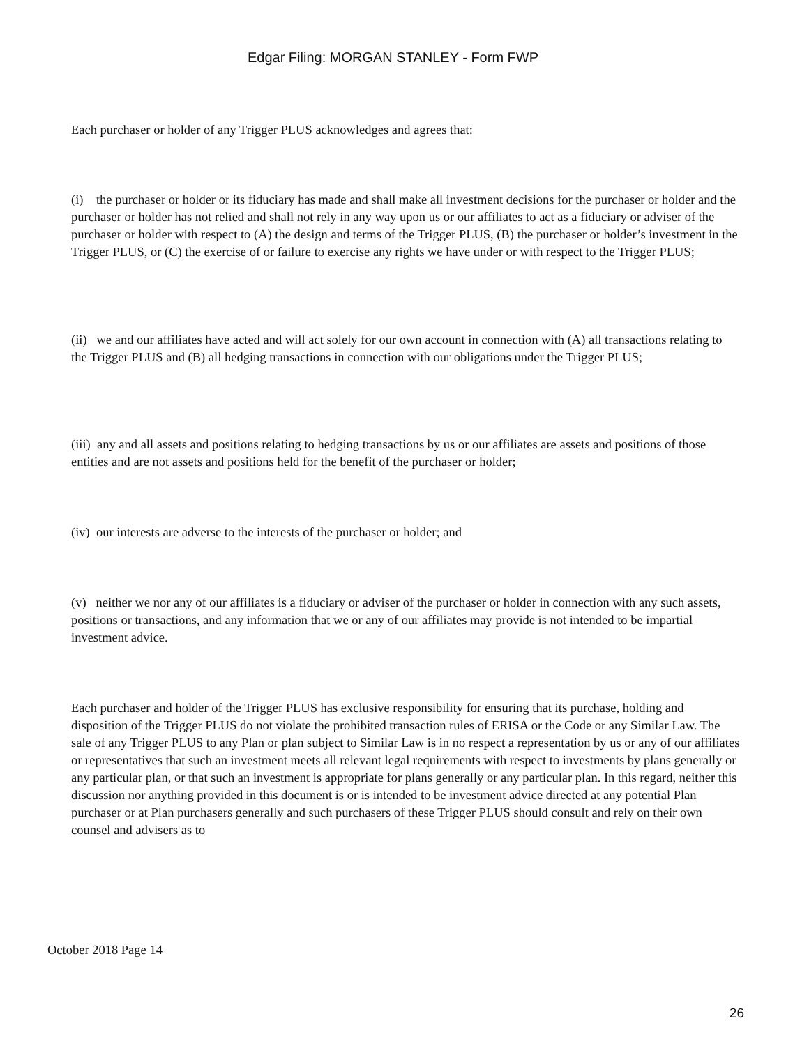Edgar Filing: MORGAN STANLEY - Form FWP
Each purchaser or holder of any Trigger PLUS acknowledges and agrees that:
(i) the purchaser or holder or its fiduciary has made and shall make all investment decisions for the purchaser or holder and the purchaser or holder has not relied and shall not rely in any way upon us or our affiliates to act as a fiduciary or adviser of the purchaser or holder with respect to (A) the design and terms of the Trigger PLUS, (B) the purchaser or holder’s investment in the Trigger PLUS, or (C) the exercise of or failure to exercise any rights we have under or with respect to the Trigger PLUS;
(ii) we and our affiliates have acted and will act solely for our own account in connection with (A) all transactions relating to the Trigger PLUS and (B) all hedging transactions in connection with our obligations under the Trigger PLUS;
(iii) any and all assets and positions relating to hedging transactions by us or our affiliates are assets and positions of those entities and are not assets and positions held for the benefit of the purchaser or holder;
(iv) our interests are adverse to the interests of the purchaser or holder; and
(v) neither we nor any of our affiliates is a fiduciary or adviser of the purchaser or holder in connection with any such assets, positions or transactions, and any information that we or any of our affiliates may provide is not intended to be impartial investment advice.
Each purchaser and holder of the Trigger PLUS has exclusive responsibility for ensuring that its purchase, holding and disposition of the Trigger PLUS do not violate the prohibited transaction rules of ERISA or the Code or any Similar Law. The sale of any Trigger PLUS to any Plan or plan subject to Similar Law is in no respect a representation by us or any of our affiliates or representatives that such an investment meets all relevant legal requirements with respect to investments by plans generally or any particular plan, or that such an investment is appropriate for plans generally or any particular plan. In this regard, neither this discussion nor anything provided in this document is or is intended to be investment advice directed at any potential Plan purchaser or at Plan purchasers generally and such purchasers of these Trigger PLUS should consult and rely on their own counsel and advisers as to
October 2018 Page 14
26